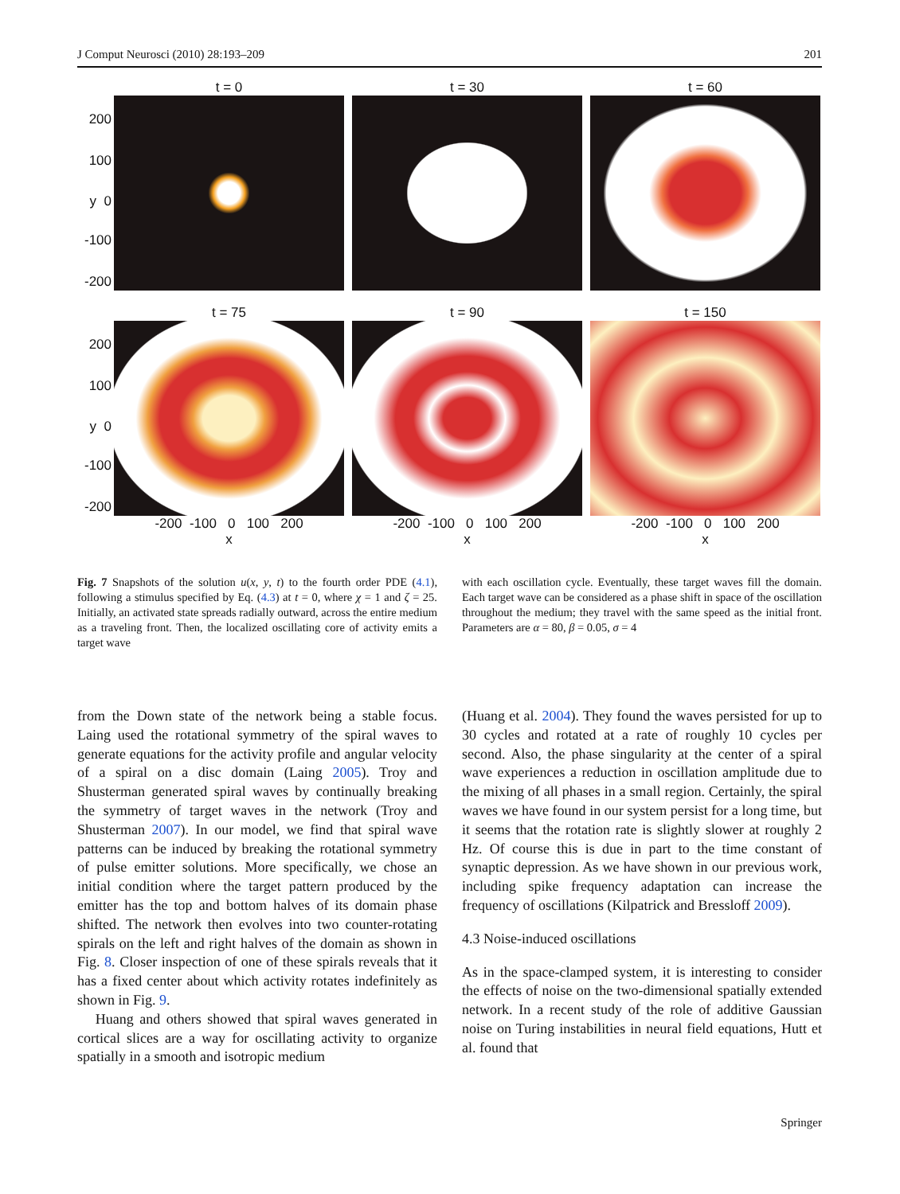J Comput Neurosci (2010) 28:193–209 201
t = 0 t = 30 t = 60
200
100
y 0
-100
-200
t = 75 t = 90 t = 150
200
100
y 0
-100
-200
-200 -100 0 100 200
x
-200 -100 0 100 200
x
-200 -100 0 100 200
x
Fig. 7 Snapshots of the solution u(x, y, t) to the fourth order PDE (4.1), following a stimulus specified by Eq. (4.3) at t = 0, where χ = 1 and ζ = 25. Initially, an activated state spreads radially outward, across the entire medium as a traveling front. Then, the localized oscillating core of activity emits a target wave
with each oscillation cycle. Eventually, these target waves fill the domain. Each target wave can be considered as a phase shift in space of the oscillation throughout the medium; they travel with the same speed as the initial front. Parameters are α = 80, β = 0.05, σ = 4
from the Down state of the network being a stable focus. Laing used the rotational symmetry of the spiral waves to generate equations for the activity profile and angular velocity of a spiral on a disc domain (Laing 2005). Troy and Shusterman generated spiral waves by continually breaking the symmetry of target waves in the network (Troy and Shusterman 2007). In our model, we find that spiral wave patterns can be induced by breaking the rotational symmetry of pulse emitter solutions. More specifically, we chose an initial condition where the target pattern produced by the emitter has the top and bottom halves of its domain phase shifted. The network then evolves into two counter-rotating spirals on the left and right halves of the domain as shown in Fig. 8. Closer inspection of one of these spirals reveals that it has a fixed center about which activity rotates indefinitely as shown in Fig. 9.
Huang and others showed that spiral waves generated in cortical slices are a way for oscillating activity to organize spatially in a smooth and isotropic medium
(Huang et al. 2004). They found the waves persisted for up to 30 cycles and rotated at a rate of roughly 10 cycles per second. Also, the phase singularity at the center of a spiral wave experiences a reduction in oscillation amplitude due to the mixing of all phases in a small region. Certainly, the spiral waves we have found in our system persist for a long time, but it seems that the rotation rate is slightly slower at roughly 2 Hz. Of course this is due in part to the time constant of synaptic depression. As we have shown in our previous work, including spike frequency adaptation can increase the frequency of oscillations (Kilpatrick and Bressloff 2009).
4.3 Noise-induced oscillations
As in the space-clamped system, it is interesting to consider the effects of noise on the two-dimensional spatially extended network. In a recent study of the role of additive Gaussian noise on Turing instabilities in neural field equations, Hutt et al. found that
Springer